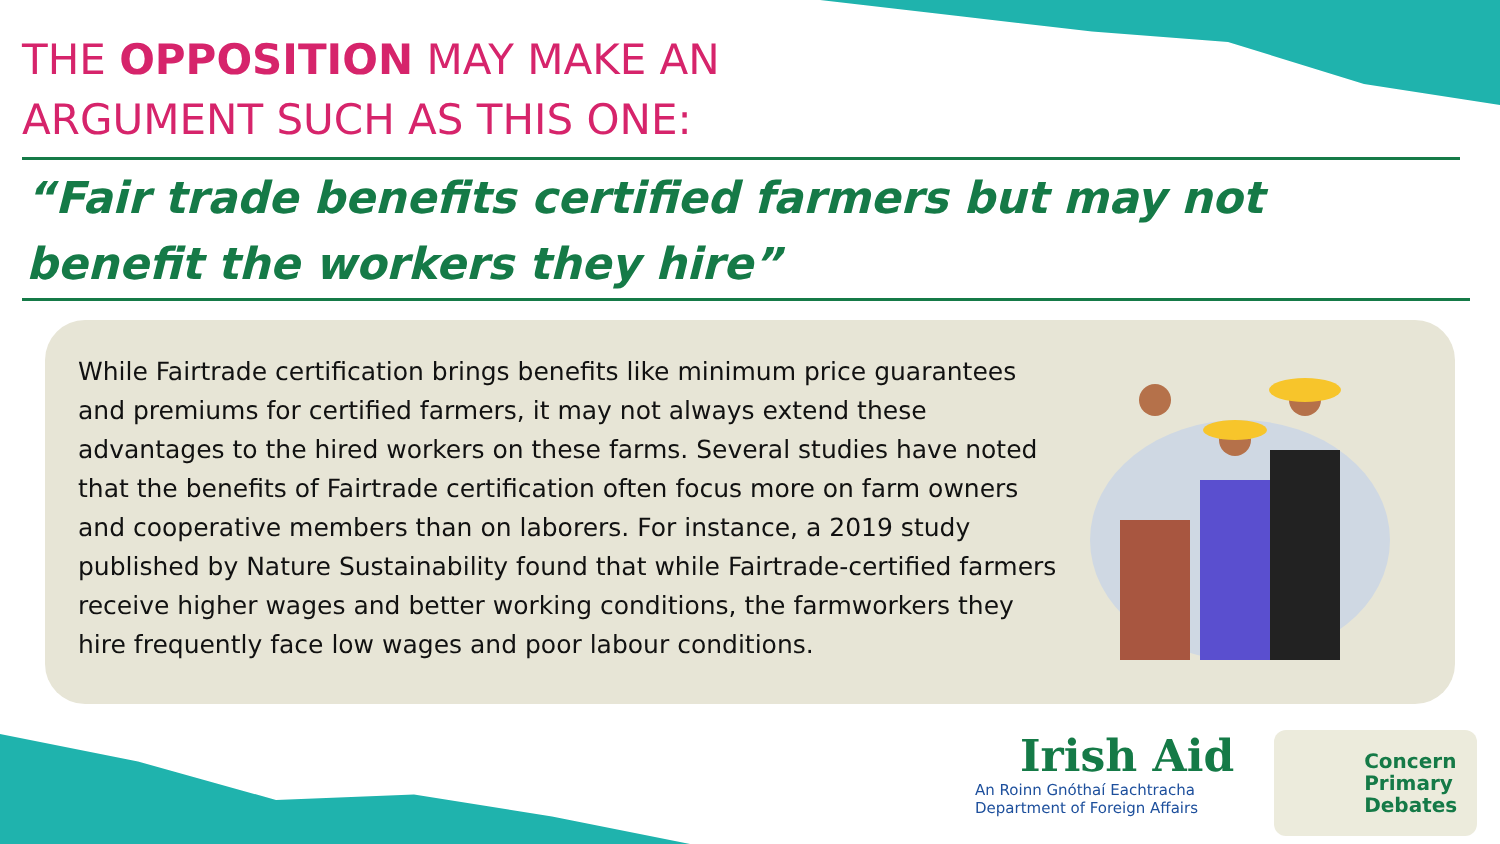THE OPPOSITION MAY MAKE AN
ARGUMENT SUCH AS THIS ONE:
“Fair trade benefits certified farmers but may not benefit the workers they hire”
While Fairtrade certification brings benefits like minimum price guarantees and premiums for certified farmers, it may not always extend these advantages to the hired workers on these farms. Several studies have noted that the benefits of Fairtrade certification often focus more on farm owners and cooperative members than on laborers. For instance, a 2019 study published by Nature Sustainability found that while Fairtrade-certified farmers receive higher wages and better working conditions, the farmworkers they hire frequently face low wages and poor labour conditions.
Irish Aid
An Roinn Gnóthaí Eachtracha
Department of Foreign Affairs
Concern
Primary
Debates